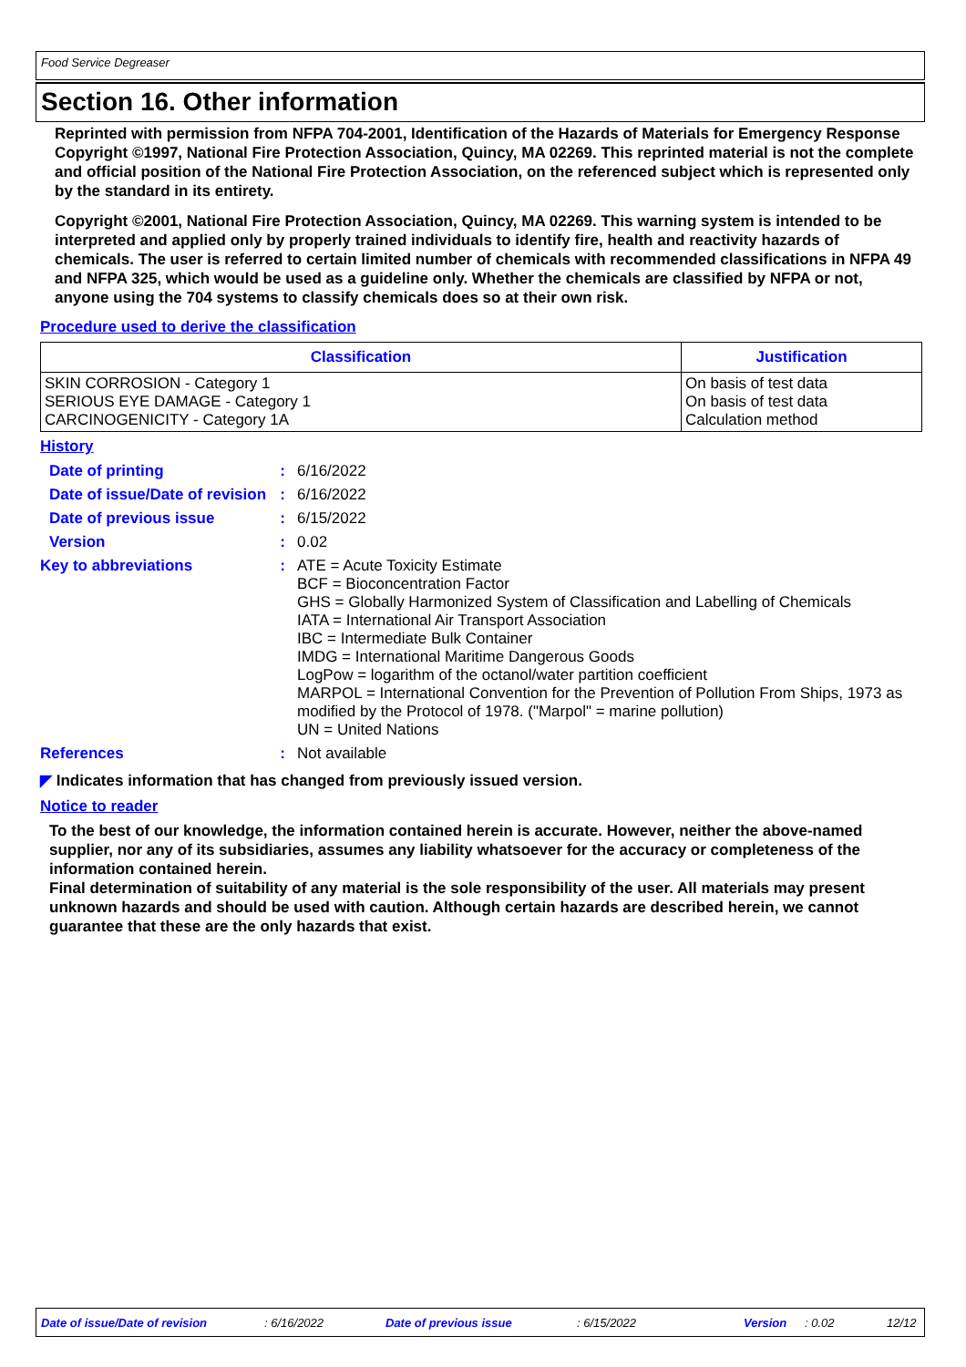Food Service Degreaser
Section 16. Other information
Reprinted with permission from NFPA 704-2001, Identification of the Hazards of Materials for Emergency Response Copyright ©1997, National Fire Protection Association, Quincy, MA 02269. This reprinted material is not the complete and official position of the National Fire Protection Association, on the referenced subject which is represented only by the standard in its entirety.
Copyright ©2001, National Fire Protection Association, Quincy, MA 02269. This warning system is intended to be interpreted and applied only by properly trained individuals to identify fire, health and reactivity hazards of chemicals. The user is referred to certain limited number of chemicals with recommended classifications in NFPA 49 and NFPA 325, which would be used as a guideline only. Whether the chemicals are classified by NFPA or not, anyone using the 704 systems to classify chemicals does so at their own risk.
Procedure used to derive the classification
| Classification | Justification |
| --- | --- |
| SKIN CORROSION - Category 1 SERIOUS EYE DAMAGE - Category 1 CARCINOGENICITY - Category 1A | On basis of test data On basis of test data Calculation method |
History
| Date of printing | : | 6/16/2022 |
| Date of issue/Date of revision | : | 6/16/2022 |
| Date of previous issue | : | 6/15/2022 |
| Version | : | 0.02 |
| Key to abbreviations | : | ATE = Acute Toxicity Estimate BCF = Bioconcentration Factor GHS = Globally Harmonized System of Classification and Labelling of Chemicals IATA = International Air Transport Association IBC = Intermediate Bulk Container IMDG = International Maritime Dangerous Goods LogPow = logarithm of the octanol/water partition coefficient MARPOL = International Convention for the Prevention of Pollution From Ships, 1973 as modified by the Protocol of 1978. ("Marpol" = marine pollution) UN = United Nations |
| References | : | Not available |
◤ Indicates information that has changed from previously issued version.
Notice to reader
To the best of our knowledge, the information contained herein is accurate. However, neither the above-named supplier, nor any of its subsidiaries, assumes any liability whatsoever for the accuracy or completeness of the information contained herein.
Final determination of suitability of any material is the sole responsibility of the user. All materials may present unknown hazards and should be used with caution. Although certain hazards are described herein, we cannot guarantee that these are the only hazards that exist.
Date of issue/Date of revision: 6/16/2022 Date of previous issue: 6/15/2022 Version: 0.02 12/12